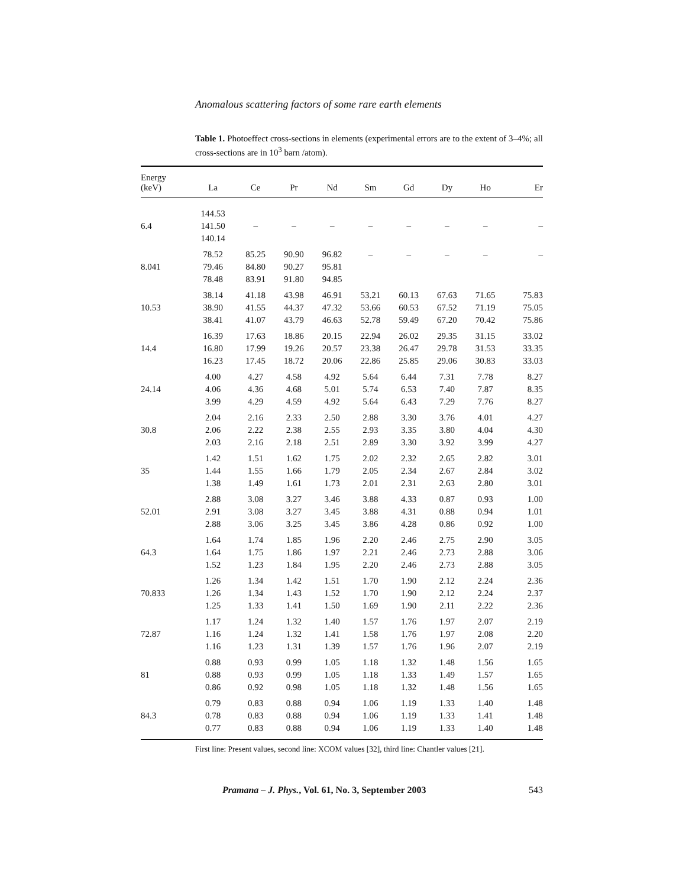Anomalous scattering factors of some rare earth elements
Table 1. Photoeffect cross-sections in elements (experimental errors are to the extent of 3–4%; all cross-sections are in 10<sup>3</sup> barn /atom).
| Energy (keV) | La | Ce | Pr | Nd | Sm | Gd | Dy | Ho | Er |
| --- | --- | --- | --- | --- | --- | --- | --- | --- | --- |
| 6.4 | 144.53 141.50 140.14 | – | – | – | – | – | – | – | – |
| 8.041 | 78.52 79.46 78.48 | 85.25 84.80 83.91 | 90.90 90.27 91.80 | 96.82 95.81 94.85 | – | – | – | – | – |
| 10.53 | 38.14 38.90 38.41 | 41.18 41.55 41.07 | 43.98 44.37 43.79 | 46.91 47.32 46.63 | 53.21 53.66 52.78 | 60.13 60.53 59.49 | 67.63 67.52 67.20 | 71.65 71.19 70.42 | 75.83 75.05 75.86 |
| 14.4 | 16.39 16.80 16.23 | 17.63 17.99 17.45 | 18.86 19.26 18.72 | 20.15 20.57 20.06 | 22.94 23.38 22.86 | 26.02 26.47 25.85 | 29.35 29.78 29.06 | 31.15 31.53 30.83 | 33.02 33.35 33.03 |
| 24.14 | 4.00 4.06 3.99 | 4.27 4.36 4.29 | 4.58 4.68 4.59 | 4.92 5.01 4.92 | 5.64 5.74 5.64 | 6.44 6.53 6.43 | 7.31 7.40 7.29 | 7.78 7.87 7.76 | 8.27 8.35 8.27 |
| 30.8 | 2.04 2.06 2.03 | 2.16 2.22 2.16 | 2.33 2.38 2.18 | 2.50 2.55 2.51 | 2.88 2.93 2.89 | 3.30 3.35 3.30 | 3.76 3.80 3.92 | 4.01 4.04 3.99 | 4.27 4.30 4.27 |
| 35 | 1.42 1.44 1.38 | 1.51 1.55 1.49 | 1.62 1.66 1.61 | 1.75 1.79 1.73 | 2.02 2.05 2.01 | 2.32 2.34 2.31 | 2.65 2.67 2.63 | 2.82 2.84 2.80 | 3.01 3.02 3.01 |
| 52.01 | 2.88 2.91 2.88 | 3.08 3.08 3.06 | 3.27 3.27 3.25 | 3.46 3.45 3.45 | 3.88 3.88 3.86 | 4.33 4.31 4.28 | 0.87 0.88 0.86 | 0.93 0.94 0.92 | 1.00 1.01 1.00 |
| 64.3 | 1.64 1.64 1.52 | 1.74 1.75 1.23 | 1.85 1.86 1.84 | 1.96 1.97 1.95 | 2.20 2.21 2.20 | 2.46 2.46 2.46 | 2.75 2.73 2.73 | 2.90 2.88 2.88 | 3.05 3.06 3.05 |
| 70.833 | 1.26 1.26 1.25 | 1.34 1.34 1.33 | 1.42 1.43 1.41 | 1.51 1.52 1.50 | 1.70 1.70 1.69 | 1.90 1.90 1.90 | 2.12 2.12 2.11 | 2.24 2.24 2.22 | 2.36 2.37 2.36 |
| 72.87 | 1.17 1.16 1.16 | 1.24 1.24 1.23 | 1.32 1.32 1.31 | 1.40 1.41 1.39 | 1.57 1.58 1.57 | 1.76 1.76 1.76 | 1.97 1.97 1.96 | 2.07 2.08 2.07 | 2.19 2.20 2.19 |
| 81 | 0.88 0.88 0.86 | 0.93 0.93 0.92 | 0.99 0.99 0.98 | 1.05 1.05 1.05 | 1.18 1.18 1.18 | 1.32 1.33 1.32 | 1.48 1.49 1.48 | 1.56 1.57 1.56 | 1.65 1.65 1.65 |
| 84.3 | 0.79 0.78 0.77 | 0.83 0.83 0.83 | 0.88 0.88 0.88 | 0.94 0.94 0.94 | 1.06 1.06 1.06 | 1.19 1.19 1.19 | 1.33 1.33 1.33 | 1.40 1.41 1.40 | 1.48 1.48 1.48 |
First line: Present values, second line: XCOM values [32], third line: Chantler values [21].
Pramana – J. Phys., Vol. 61, No. 3, September 2003 543